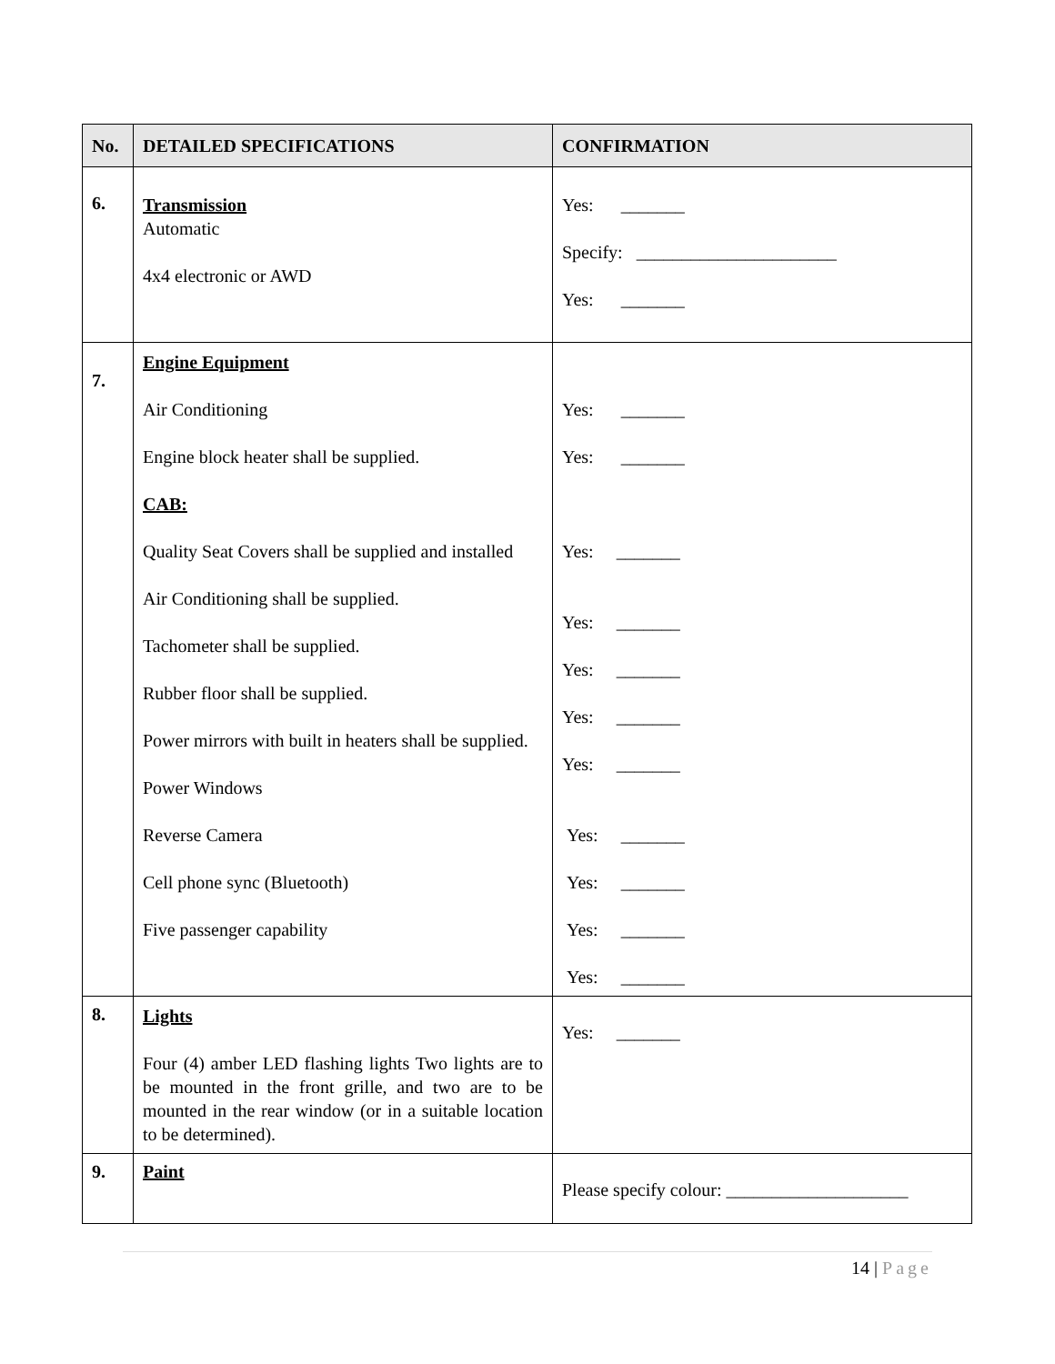| No. | DETAILED SPECIFICATIONS | CONFIRMATION |
| --- | --- | --- |
| 6. | Transmission Automatic 4x4 electronic or AWD | Yes: _______ Specify: ______________________ Yes: _______ |
| 7. | Engine Equipment Air Conditioning Engine block heater shall be supplied. CAB: Quality Seat Covers shall be supplied and installed Air Conditioning shall be supplied. Tachometer shall be supplied. Rubber floor shall be supplied. Power mirrors with built in heaters shall be supplied. Power Windows Reverse Camera Cell phone sync (Bluetooth) Five passenger capability | Yes: _______ Yes: _______ Yes: _______ Yes: _______ Yes: _______ Yes: _______ Yes: _______ Yes: _______ Yes: _______ Yes: _______ Yes: _______ |
| 8. | Lights Four (4) amber LED flashing lights Two lights are to be mounted in the front grille, and two are to be mounted in the rear window (or in a suitable location to be determined). | Yes: _______ |
| 9. | Paint | Please specify colour: ____________________ |
14 | Page